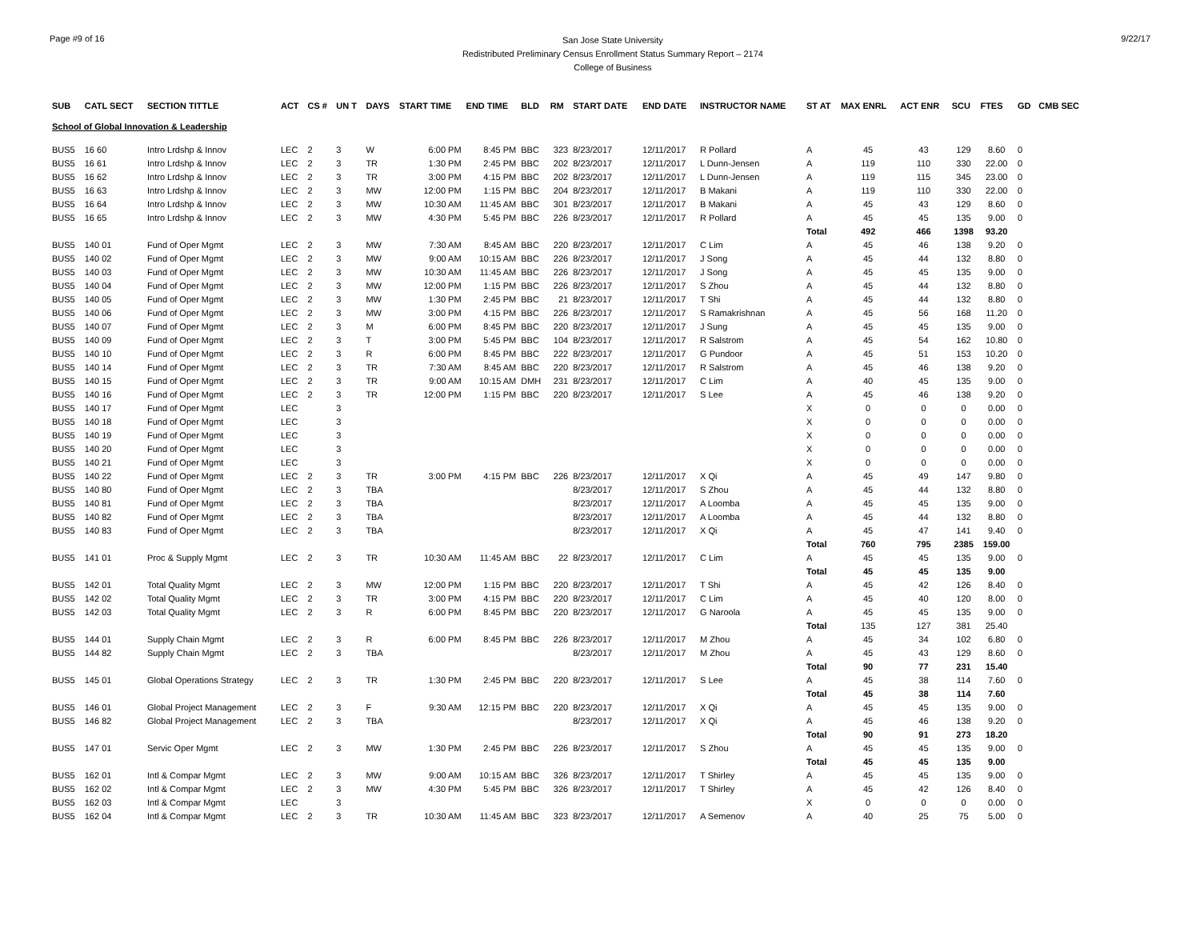Page #9 of 16
San Jose State University
Redistributed Preliminary Census Enrollment Status Summary Report – 2174
College of Business
9/22/17
| SUB | CATL SECT | SECTION TITTLE | ACT | CS # | UN T | DAYS | START TIME | END TIME | BLD | RM | START DATE | END DATE | INSTRUCTOR NAME | ST AT | MAX ENRL | ACT ENR | SCU | FTES | GD | CMB SEC |
| --- | --- | --- | --- | --- | --- | --- | --- | --- | --- | --- | --- | --- | --- | --- | --- | --- | --- | --- | --- | --- |
| School of Global Innovation & Leadership | | | | | | | | | | | | | | | | | | | | |
| BUS5 | 16 60 | Intro Lrdshp & Innov | LEC | 2 | 3 | W | 6:00 PM | 8:45 PM | BBC | 323 | 8/23/2017 | 12/11/2017 | R Pollard | A | 45 | 43 | 129 | 8.60 | 0 | |
| BUS5 | 16 61 | Intro Lrdshp & Innov | LEC | 2 | 3 | TR | 1:30 PM | 2:45 PM | BBC | 202 | 8/23/2017 | 12/11/2017 | L Dunn-Jensen | A | 119 | 110 | 330 | 22.00 | 0 | |
| BUS5 | 16 62 | Intro Lrdshp & Innov | LEC | 2 | 3 | TR | 3:00 PM | 4:15 PM | BBC | 202 | 8/23/2017 | 12/11/2017 | L Dunn-Jensen | A | 119 | 115 | 345 | 23.00 | 0 | |
| BUS5 | 16 63 | Intro Lrdshp & Innov | LEC | 2 | 3 | MW | 12:00 PM | 1:15 PM | BBC | 204 | 8/23/2017 | 12/11/2017 | B Makani | A | 119 | 110 | 330 | 22.00 | 0 | |
| BUS5 | 16 64 | Intro Lrdshp & Innov | LEC | 2 | 3 | MW | 10:30 AM | 11:45 AM | BBC | 301 | 8/23/2017 | 12/11/2017 | B Makani | A | 45 | 43 | 129 | 8.60 | 0 | |
| BUS5 | 16 65 | Intro Lrdshp & Innov | LEC | 2 | 3 | MW | 4:30 PM | 5:45 PM | BBC | 226 | 8/23/2017 | 12/11/2017 | R Pollard | A | 45 | 45 | 135 | 9.00 | 0 | |
| | | | | | | | | | | | | | | Total | 492 | 466 | 1398 | 93.20 | | |
| BUS5 | 140 01 | Fund of Oper Mgmt | LEC | 2 | 3 | MW | 7:30 AM | 8:45 AM | BBC | 220 | 8/23/2017 | 12/11/2017 | C Lim | A | 45 | 46 | 138 | 9.20 | 0 | |
| BUS5 | 140 02 | Fund of Oper Mgmt | LEC | 2 | 3 | MW | 9:00 AM | 10:15 AM | BBC | 226 | 8/23/2017 | 12/11/2017 | J Song | A | 45 | 44 | 132 | 8.80 | 0 | |
| BUS5 | 140 03 | Fund of Oper Mgmt | LEC | 2 | 3 | MW | 10:30 AM | 11:45 AM | BBC | 226 | 8/23/2017 | 12/11/2017 | J Song | A | 45 | 45 | 135 | 9.00 | 0 | |
| BUS5 | 140 04 | Fund of Oper Mgmt | LEC | 2 | 3 | MW | 12:00 PM | 1:15 PM | BBC | 226 | 8/23/2017 | 12/11/2017 | S Zhou | A | 45 | 44 | 132 | 8.80 | 0 | |
| BUS5 | 140 05 | Fund of Oper Mgmt | LEC | 2 | 3 | MW | 1:30 PM | 2:45 PM | BBC | 21 | 8/23/2017 | 12/11/2017 | T Shi | A | 45 | 44 | 132 | 8.80 | 0 | |
| BUS5 | 140 06 | Fund of Oper Mgmt | LEC | 2 | 3 | MW | 3:00 PM | 4:15 PM | BBC | 226 | 8/23/2017 | 12/11/2017 | S Ramakrishnan | A | 45 | 56 | 168 | 11.20 | 0 | |
| BUS5 | 140 07 | Fund of Oper Mgmt | LEC | 2 | 3 | M | 6:00 PM | 8:45 PM | BBC | 220 | 8/23/2017 | 12/11/2017 | J Sung | A | 45 | 45 | 135 | 9.00 | 0 | |
| BUS5 | 140 09 | Fund of Oper Mgmt | LEC | 2 | 3 | T | 3:00 PM | 5:45 PM | BBC | 104 | 8/23/2017 | 12/11/2017 | R Salstrom | A | 45 | 54 | 162 | 10.80 | 0 | |
| BUS5 | 140 10 | Fund of Oper Mgmt | LEC | 2 | 3 | R | 6:00 PM | 8:45 PM | BBC | 222 | 8/23/2017 | 12/11/2017 | G Pundoor | A | 45 | 51 | 153 | 10.20 | 0 | |
| BUS5 | 140 14 | Fund of Oper Mgmt | LEC | 2 | 3 | TR | 7:30 AM | 8:45 AM | BBC | 220 | 8/23/2017 | 12/11/2017 | R Salstrom | A | 45 | 46 | 138 | 9.20 | 0 | |
| BUS5 | 140 15 | Fund of Oper Mgmt | LEC | 2 | 3 | TR | 9:00 AM | 10:15 AM | DMH | 231 | 8/23/2017 | 12/11/2017 | C Lim | A | 40 | 45 | 135 | 9.00 | 0 | |
| BUS5 | 140 16 | Fund of Oper Mgmt | LEC | 2 | 3 | TR | 12:00 PM | 1:15 PM | BBC | 220 | 8/23/2017 | 12/11/2017 | S Lee | A | 45 | 46 | 138 | 9.20 | 0 | |
| BUS5 | 140 17 | Fund of Oper Mgmt | LEC | | 3 | | | | | | | | | X | 0 | 0 | 0 | 0.00 | 0 | |
| BUS5 | 140 18 | Fund of Oper Mgmt | LEC | | 3 | | | | | | | | | X | 0 | 0 | 0 | 0.00 | 0 | |
| BUS5 | 140 19 | Fund of Oper Mgmt | LEC | | 3 | | | | | | | | | X | 0 | 0 | 0 | 0.00 | 0 | |
| BUS5 | 140 20 | Fund of Oper Mgmt | LEC | | 3 | | | | | | | | | X | 0 | 0 | 0 | 0.00 | 0 | |
| BUS5 | 140 21 | Fund of Oper Mgmt | LEC | | 3 | | | | | | | | | X | 0 | 0 | 0 | 0.00 | 0 | |
| BUS5 | 140 22 | Fund of Oper Mgmt | LEC | 2 | 3 | TR | 3:00 PM | 4:15 PM | BBC | 226 | 8/23/2017 | 12/11/2017 | X Qi | A | 45 | 49 | 147 | 9.80 | 0 | |
| BUS5 | 140 80 | Fund of Oper Mgmt | LEC | 2 | 3 | TBA | | | | | 8/23/2017 | 12/11/2017 | S Zhou | A | 45 | 44 | 132 | 8.80 | 0 | |
| BUS5 | 140 81 | Fund of Oper Mgmt | LEC | 2 | 3 | TBA | | | | | 8/23/2017 | 12/11/2017 | A Loomba | A | 45 | 45 | 135 | 9.00 | 0 | |
| BUS5 | 140 82 | Fund of Oper Mgmt | LEC | 2 | 3 | TBA | | | | | 8/23/2017 | 12/11/2017 | A Loomba | A | 45 | 44 | 132 | 8.80 | 0 | |
| BUS5 | 140 83 | Fund of Oper Mgmt | LEC | 2 | 3 | TBA | | | | | 8/23/2017 | 12/11/2017 | X Qi | A | 45 | 47 | 141 | 9.40 | 0 | |
| | | | | | | | | | | | | | | Total | 760 | 795 | 2385 | 159.00 | | |
| BUS5 | 141 01 | Proc & Supply Mgmt | LEC | 2 | 3 | TR | 10:30 AM | 11:45 AM | BBC | 22 | 8/23/2017 | 12/11/2017 | C Lim | A | 45 | 45 | 135 | 9.00 | 0 | |
| | | | | | | | | | | | | | | Total | 45 | 45 | 135 | 9.00 | | |
| BUS5 | 142 01 | Total Quality Mgmt | LEC | 2 | 3 | MW | 12:00 PM | 1:15 PM | BBC | 220 | 8/23/2017 | 12/11/2017 | T Shi | A | 45 | 42 | 126 | 8.40 | 0 | |
| BUS5 | 142 02 | Total Quality Mgmt | LEC | 2 | 3 | TR | 3:00 PM | 4:15 PM | BBC | 220 | 8/23/2017 | 12/11/2017 | C Lim | A | 45 | 40 | 120 | 8.00 | 0 | |
| BUS5 | 142 03 | Total Quality Mgmt | LEC | 2 | 3 | R | 6:00 PM | 8:45 PM | BBC | 220 | 8/23/2017 | 12/11/2017 | G Naroola | A | 45 | 45 | 135 | 9.00 | 0 | |
| | | | | | | | | | | | | | | Total | 135 | 127 | 381 | 25.40 | | |
| BUS5 | 144 01 | Supply Chain Mgmt | LEC | 2 | 3 | R | 6:00 PM | 8:45 PM | BBC | 226 | 8/23/2017 | 12/11/2017 | M Zhou | A | 45 | 34 | 102 | 6.80 | 0 | |
| BUS5 | 144 82 | Supply Chain Mgmt | LEC | 2 | 3 | TBA | | | | | 8/23/2017 | 12/11/2017 | M Zhou | A | 45 | 43 | 129 | 8.60 | 0 | |
| | | | | | | | | | | | | | | Total | 90 | 77 | 231 | 15.40 | | |
| BUS5 | 145 01 | Global Operations Strategy | LEC | 2 | 3 | TR | 1:30 PM | 2:45 PM | BBC | 220 | 8/23/2017 | 12/11/2017 | S Lee | A | 45 | 38 | 114 | 7.60 | 0 | |
| | | | | | | | | | | | | | | Total | 45 | 38 | 114 | 7.60 | | |
| BUS5 | 146 01 | Global Project Management | LEC | 2 | 3 | F | 9:30 AM | 12:15 PM | BBC | 220 | 8/23/2017 | 12/11/2017 | X Qi | A | 45 | 45 | 135 | 9.00 | 0 | |
| BUS5 | 146 82 | Global Project Management | LEC | 2 | 3 | TBA | | | | | 8/23/2017 | 12/11/2017 | X Qi | A | 45 | 46 | 138 | 9.20 | 0 | |
| | | | | | | | | | | | | | | Total | 90 | 91 | 273 | 18.20 | | |
| BUS5 | 147 01 | Servic Oper Mgmt | LEC | 2 | 3 | MW | 1:30 PM | 2:45 PM | BBC | 226 | 8/23/2017 | 12/11/2017 | S Zhou | A | 45 | 45 | 135 | 9.00 | 0 | |
| | | | | | | | | | | | | | | Total | 45 | 45 | 135 | 9.00 | | |
| BUS5 | 162 01 | Intl & Compar Mgmt | LEC | 2 | 3 | MW | 9:00 AM | 10:15 AM | BBC | 326 | 8/23/2017 | 12/11/2017 | T Shirley | A | 45 | 45 | 135 | 9.00 | 0 | |
| BUS5 | 162 02 | Intl & Compar Mgmt | LEC | 2 | 3 | MW | 4:30 PM | 5:45 PM | BBC | 326 | 8/23/2017 | 12/11/2017 | T Shirley | A | 45 | 42 | 126 | 8.40 | 0 | |
| BUS5 | 162 03 | Intl & Compar Mgmt | LEC | | 3 | | | | | | | | | X | 0 | 0 | 0 | 0.00 | 0 | |
| BUS5 | 162 04 | Intl & Compar Mgmt | LEC | 2 | 3 | TR | 10:30 AM | 11:45 AM | BBC | 323 | 8/23/2017 | 12/11/2017 | A Semenov | A | 40 | 25 | 75 | 5.00 | 0 | |